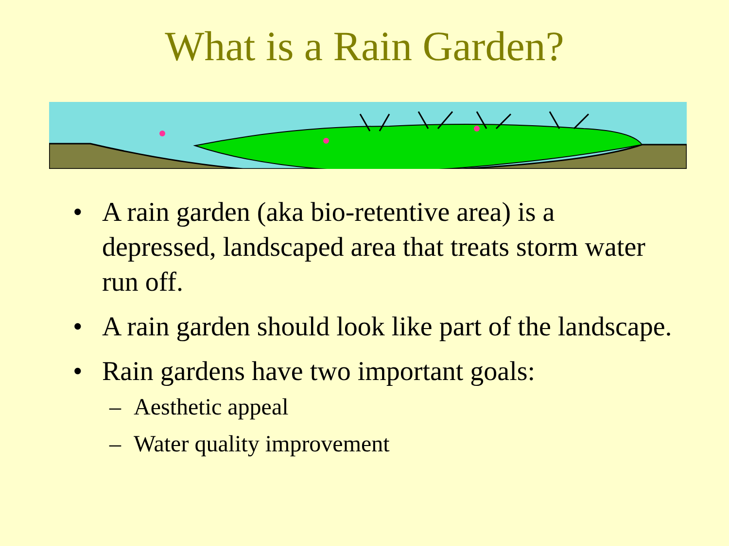What is a Rain Garden?
• A rain garden (aka bio-retentive area) is a depressed, landscaped area that treats storm water run off.
• A rain garden should look like part of the landscape.
• Rain gardens have two important goals:
– Aesthetic appeal
– Water quality improvement